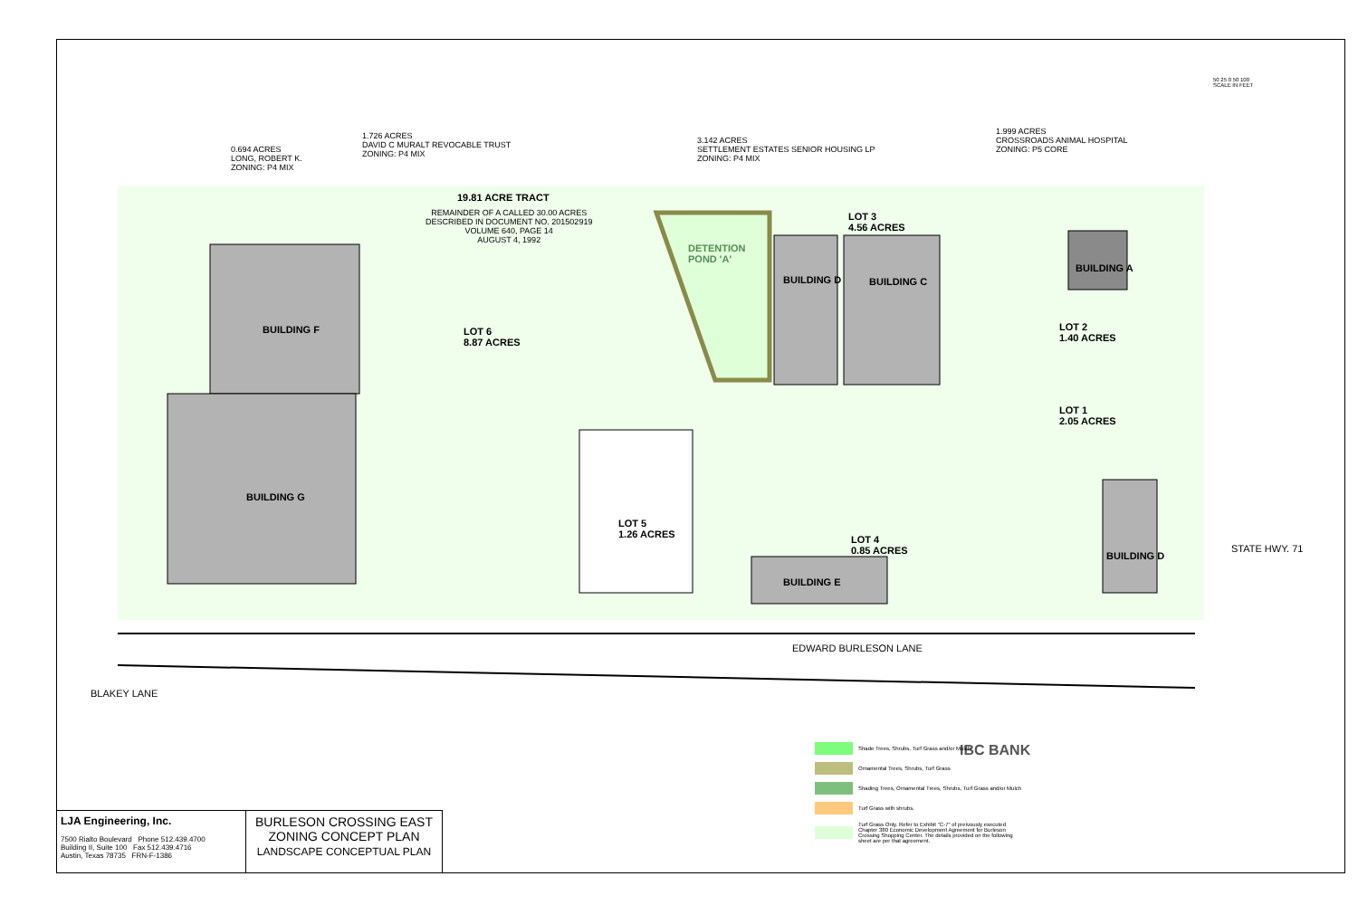0.694 ACRES
LONG, ROBERT K.
ZONING: P4 MIX
1.726 ACRES
DAVID C MURALT REVOCABLE TRUST
ZONING: P4 MIX
3.142 ACRES
SETTLEMENT ESTATES SENIOR HOUSING LP
ZONING: P4 MIX
1.999 ACRES
CROSSROADS ANIMAL HOSPITAL
ZONING: P5 CORE
19.81 ACRE TRACT
REMAINDER OF A CALLED 30.00 ACRES
DESCRIBED IN DOCUMENT NO. 201502919
VOLUME 640, PAGE 14
AUGUST 4, 1992
BUILDING F
BUILDING G
LOT 6
8.87 ACRES
LOT 5
1.26 ACRES
DETENTION
POND 'A'
BUILDING D BUILDING C
LOT 3
4.56 ACRES
BUILDING A
LOT 2
1.40 ACRES
LOT 1
2.05 ACRES
BUILDING D
LOT 4
0.85 ACRES
BUILDING E
EDWARD BURLESON LANE
STATE HWY. 71
BLAKEY LANE
IBC BANK
Shade Trees, Shrubs, Turf Grass and/or Mulch
Ornamental Trees, Shrubs, Turf Grass
Shading Trees, Ornamental Trees, Shrubs, Turf Grass and/or Mulch
Turf Grass with shrubs.
Turf Grass Only. Refer to Exhibit "C-7" of preivously executed Chapter 380 Economic Development Agreement for Burleson Crossing Shopping Center. The details provided on the following sheet are per that agreement.
LJA Engineering, Inc.
7500 Rialto Boulevard Phone 512.439.4700
Building II, Suite 100 Fax 512.439.4716
Austin, Texas 78735 FRN-F-1386
BURLESON CROSSING EAST
ZONING CONCEPT PLAN
LANDSCAPE CONCEPTUAL PLAN
50 25 0 50 100
SCALE IN FEET